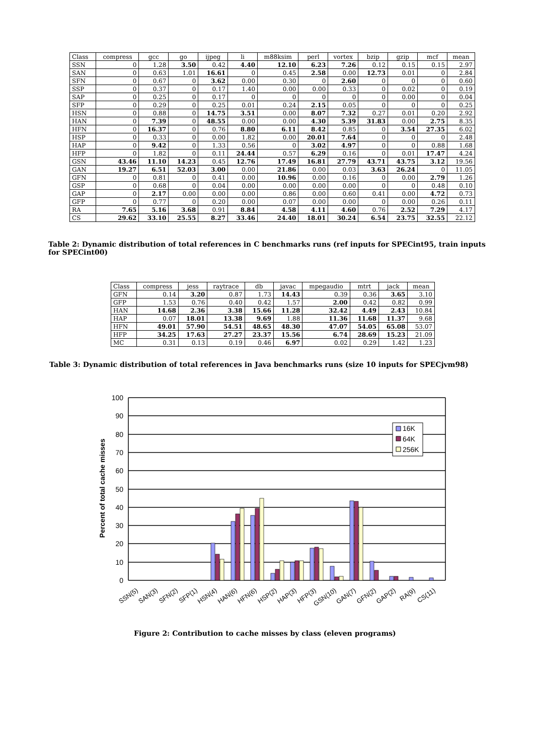| Class | compress | gcc | go | ijpeg | li | m88ksim | perl | vortex | bzip | gzip | mcf | mean |
| --- | --- | --- | --- | --- | --- | --- | --- | --- | --- | --- | --- | --- |
| SSN | 0 | 1.28 | 3.50 | 0.42 | 4.40 | 12.10 | 6.23 | 7.26 | 0.12 | 0.15 | 0.15 | 2.97 |
| SAN | 0 | 0.63 | 1.01 | 16.61 | 0 | 0.45 | 2.58 | 0.00 | 12.73 | 0.01 | 0 | 2.84 |
| SFN | 0 | 0.67 | 0 | 3.62 | 0.00 | 0.30 | 0 | 2.60 | 0 | 0 | 0 | 0.60 |
| SSP | 0 | 0.37 | 0 | 0.17 | 1.40 | 0.00 | 0.00 | 0.33 | 0 | 0.02 | 0 | 0.19 |
| SAP | 0 | 0.25 | 0 | 0.17 | 0 | 0 | 0 | 0 | 0 | 0.00 | 0 | 0.04 |
| SFP | 0 | 0.29 | 0 | 0.25 | 0.01 | 0.24 | 2.15 | 0.05 | 0 | 0 | 0 | 0.25 |
| HSN | 0 | 0.88 | 0 | 14.75 | 3.51 | 0.00 | 8.07 | 7.32 | 0.27 | 0.01 | 0.20 | 2.92 |
| HAN | 0 | 7.39 | 0 | 48.55 | 0.00 | 0.00 | 4.30 | 5.39 | 31.83 | 0.00 | 2.75 | 8.35 |
| HFN | 0 | 16.37 | 0 | 0.76 | 8.80 | 6.11 | 8.42 | 0.85 | 0 | 3.54 | 27.35 | 6.02 |
| HSP | 0 | 0.33 | 0 | 0.00 | 1.82 | 0.00 | 20.01 | 7.64 | 0 | 0 | 0 | 2.48 |
| HAP | 0 | 9.42 | 0 | 1.33 | 0.56 | 0 | 3.02 | 4.97 | 0 | 0 | 0.88 | 1.68 |
| HFP | 0 | 1.82 | 0 | 0.11 | 24.44 | 0.57 | 6.29 | 0.16 | 0 | 0.01 | 17.47 | 4.24 |
| GSN | 43.46 | 11.10 | 14.23 | 0.45 | 12.76 | 17.49 | 16.81 | 27.79 | 43.71 | 43.75 | 3.12 | 19.56 |
| GAN | 19.27 | 6.51 | 52.03 | 3.00 | 0.00 | 21.86 | 0.00 | 0.03 | 3.63 | 26.24 | 0 | 11.05 |
| GFN | 0 | 0.81 | 0 | 0.41 | 0.00 | 10.96 | 0.00 | 0.16 | 0 | 0.00 | 2.79 | 1.26 |
| GSP | 0 | 0.68 | 0 | 0.04 | 0.00 | 0.00 | 0.00 | 0.00 | 0 | 0 | 0.48 | 0.10 |
| GAP | 0 | 2.17 | 0.00 | 0.00 | 0.00 | 0.86 | 0.00 | 0.60 | 0.41 | 0.00 | 4.72 | 0.73 |
| GFP | 0 | 0.77 | 0 | 0.20 | 0.00 | 0.07 | 0.00 | 0.00 | 0 | 0.00 | 0.26 | 0.11 |
| RA | 7.65 | 5.16 | 3.68 | 0.91 | 8.84 | 4.58 | 4.11 | 4.60 | 0.76 | 2.52 | 7.29 | 4.17 |
| CS | 29.62 | 33.10 | 25.55 | 8.27 | 33.46 | 24.40 | 18.01 | 30.24 | 6.54 | 23.75 | 32.55 | 22.12 |
Table 2: Dynamic distribution of total references in C benchmarks runs (ref inputs for SPECint95, train inputs for SPECint00)
| Class | compress | jess | raytrace | db | javac | mpegaudio | mtrt | jack | mean |
| --- | --- | --- | --- | --- | --- | --- | --- | --- | --- |
| GFN | 0.14 | 3.20 | 0.87 | 1.73 | 14.43 | 0.39 | 0.36 | 3.65 | 3.10 |
| GFP | 1.53 | 0.76 | 0.40 | 0.42 | 1.57 | 2.00 | 0.42 | 0.82 | 0.99 |
| HAN | 14.68 | 2.36 | 3.38 | 15.66 | 11.28 | 32.42 | 4.49 | 2.43 | 10.84 |
| HAP | 0.07 | 18.01 | 13.38 | 9.69 | 1.88 | 11.36 | 11.68 | 11.37 | 9.68 |
| HFN | 49.01 | 57.90 | 54.51 | 48.65 | 48.30 | 47.07 | 54.05 | 65.08 | 53.07 |
| HFP | 34.25 | 17.63 | 27.27 | 23.37 | 15.56 | 6.74 | 28.69 | 15.23 | 21.09 |
| MC | 0.31 | 0.13 | 0.19 | 0.46 | 6.97 | 0.02 | 0.29 | 1.42 | 1.23 |
Table 3: Dynamic distribution of total references in Java benchmarks runs (size 10 inputs for SPECjvm98)
Percent of total cache misses
100
90
80
70
60
50
40
30
20
10
0
16K
64K
256K
SSN(5)
SAN(3)
SFN(2)
SFP(1)
HSN(4)
HAN(6)
HFN(6)
HSP(2)
HAP(3)
HFP(3)
GSN(10)
GAN(7)
GFN(2)
GAP(2)
RA(9)
CS(11)
Figure 2: Contribution to cache misses by class (eleven programs)